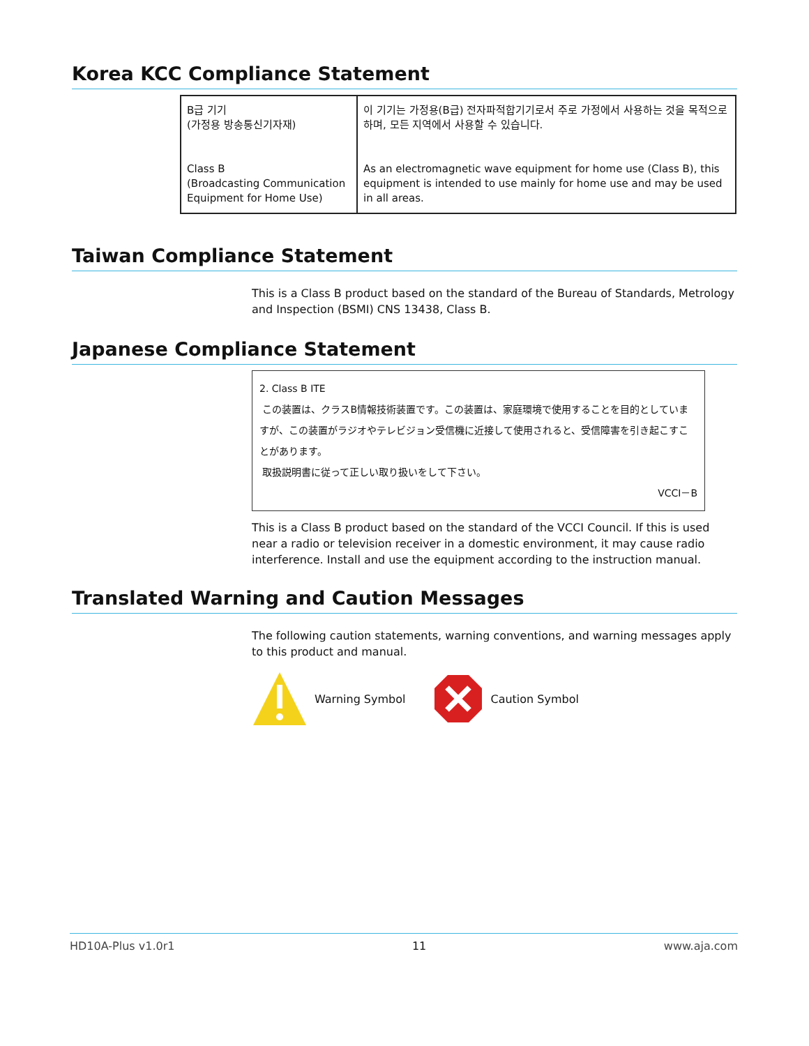Korea KCC Compliance Statement
| B급 기기 (가정용 방송통신기자재) Class B (Broadcasting Communication Equipment for Home Use) | 이 기기는 가정용(B급) 전자파적합기기로서 주로 가정에서 사용하는 것을 목적으로 하며, 모든 지역에서 사용할 수 있습니다. As an electromagnetic wave equipment for home use (Class B), this equipment is intended to use mainly for home use and may be used in all areas. |
Taiwan Compliance Statement
This is a Class B product based on the standard of the Bureau of Standards, Metrology and Inspection (BSMI) CNS 13438, Class B.
Japanese Compliance Statement
2. Class B ITE
この装置は、クラスB情報技術装置です。この装置は、家庭環境で使用することを目的としていますが、この装置がラジオやテレビジョン受信機に近接して使用されると、受信障害を引き起こすことがあります。
取扱説明書に従って正しい取り扱いをして下さい。
VCCI－B
This is a Class B product based on the standard of the VCCI Council. If this is used near a radio or television receiver in a domestic environment, it may cause radio interference. Install and use the equipment according to the instruction manual.
Translated Warning and Caution Messages
The following caution statements, warning conventions, and warning messages apply to this product and manual.
Warning Symbol Caution Symbol
HD10A-Plus v1.0r1 11 www.aja.com